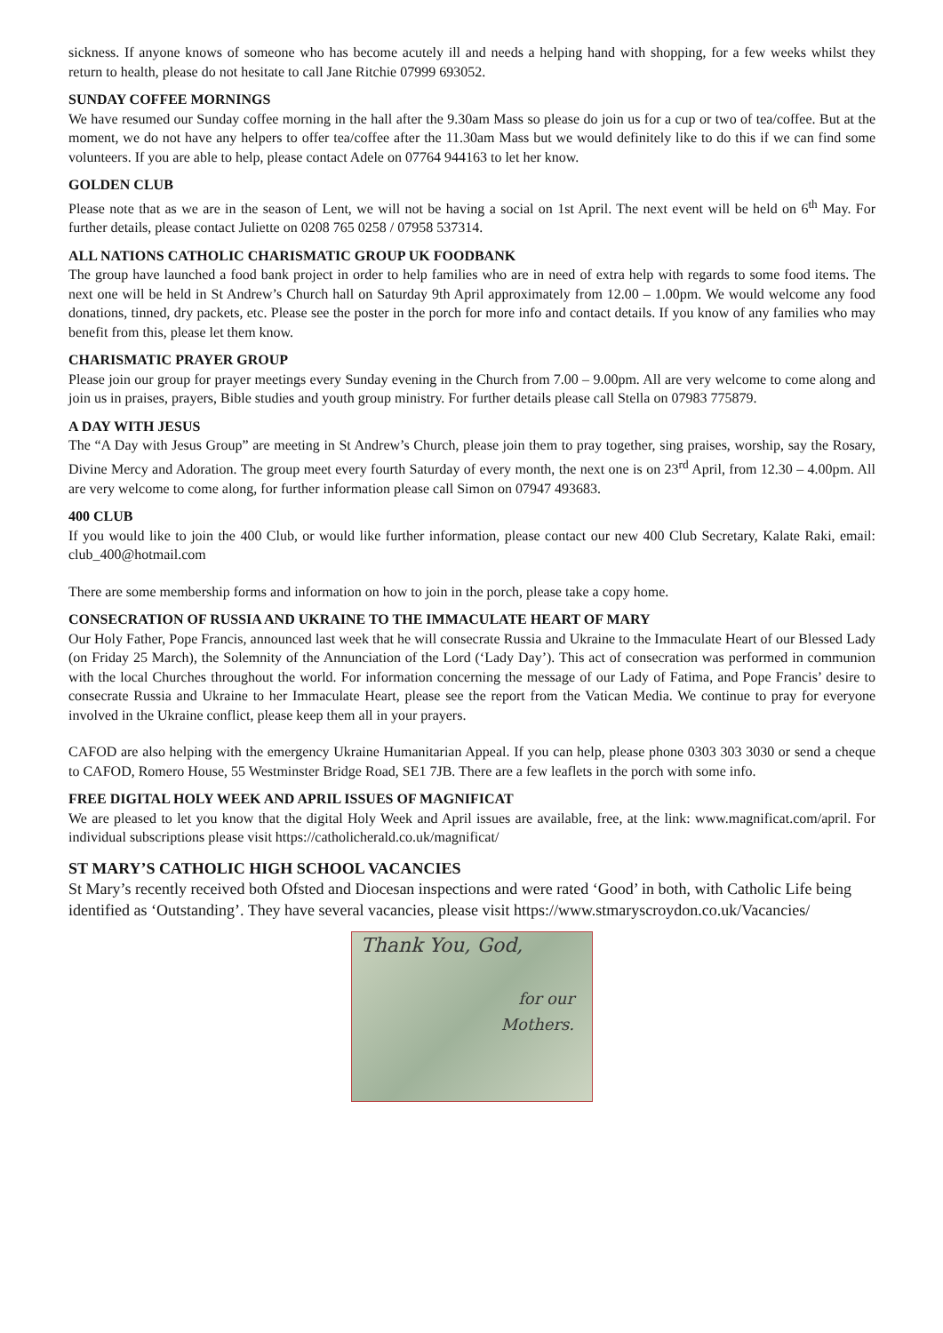sickness. If anyone knows of someone who has become acutely ill and needs a helping hand with shopping, for a few weeks whilst they return to health, please do not hesitate to call Jane Ritchie 07999 693052.
SUNDAY COFFEE MORNINGS
We have resumed our Sunday coffee morning in the hall after the 9.30am Mass so please do join us for a cup or two of tea/coffee. But at the moment, we do not have any helpers to offer tea/coffee after the 11.30am Mass but we would definitely like to do this if we can find some volunteers. If you are able to help, please contact Adele on 07764 944163 to let her know.
GOLDEN CLUB
Please note that as we are in the season of Lent, we will not be having a social on 1st April. The next event will be held on 6<sup>th</sup> May. For further details, please contact Juliette on 0208 765 0258 / 07958 537314.
ALL NATIONS CATHOLIC CHARISMATIC GROUP UK FOODBANK
The group have launched a food bank project in order to help families who are in need of extra help with regards to some food items. The next one will be held in St Andrew’s Church hall on Saturday 9th April approximately from 12.00 – 1.00pm. We would welcome any food donations, tinned, dry packets, etc. Please see the poster in the porch for more info and contact details. If you know of any families who may benefit from this, please let them know.
CHARISMATIC PRAYER GROUP
Please join our group for prayer meetings every Sunday evening in the Church from 7.00 – 9.00pm. All are very welcome to come along and join us in praises, prayers, Bible studies and youth group ministry. For further details please call Stella on 07983 775879.
A DAY WITH JESUS
The “A Day with Jesus Group” are meeting in St Andrew’s Church, please join them to pray together, sing praises, worship, say the Rosary, Divine Mercy and Adoration. The group meet every fourth Saturday of every month, the next one is on 23<sup>rd</sup> April, from 12.30 – 4.00pm. All are very welcome to come along, for further information please call Simon on 07947 493683.
400 CLUB
If you would like to join the 400 Club, or would like further information, please contact our new 400 Club Secretary, Kalate Raki, email: club_400@hotmail.com
There are some membership forms and information on how to join in the porch, please take a copy home.
CONSECRATION OF RUSSIA AND UKRAINE TO THE IMMACULATE HEART OF MARY
Our Holy Father, Pope Francis, announced last week that he will consecrate Russia and Ukraine to the Immaculate Heart of our Blessed Lady (on Friday 25 March), the Solemnity of the Annunciation of the Lord (‘Lady Day’). This act of consecration was performed in communion with the local Churches throughout the world. For information concerning the message of our Lady of Fatima, and Pope Francis’ desire to consecrate Russia and Ukraine to her Immaculate Heart, please see the report from the Vatican Media. We continue to pray for everyone involved in the Ukraine conflict, please keep them all in your prayers.
CAFOD are also helping with the emergency Ukraine Humanitarian Appeal. If you can help, please phone 0303 303 3030 or send a cheque to CAFOD, Romero House, 55 Westminster Bridge Road, SE1 7JB. There are a few leaflets in the porch with some info.
FREE DIGITAL HOLY WEEK AND APRIL ISSUES OF MAGNIFICAT
We are pleased to let you know that the digital Holy Week and April issues are available, free, at the link: www.magnificat.com/april. For individual subscriptions please visit https://catholicherald.co.uk/magnificat/
ST MARY’S CATHOLIC HIGH SCHOOL VACANCIES
St Mary’s recently received both Ofsted and Diocesan inspections and were rated ‘Good’ in both, with Catholic Life being identified as ‘Outstanding’. They have several vacancies, please visit https://www.stmaryscroydon.co.uk/Vacancies/
Thank You, God,
for our
Mothers.